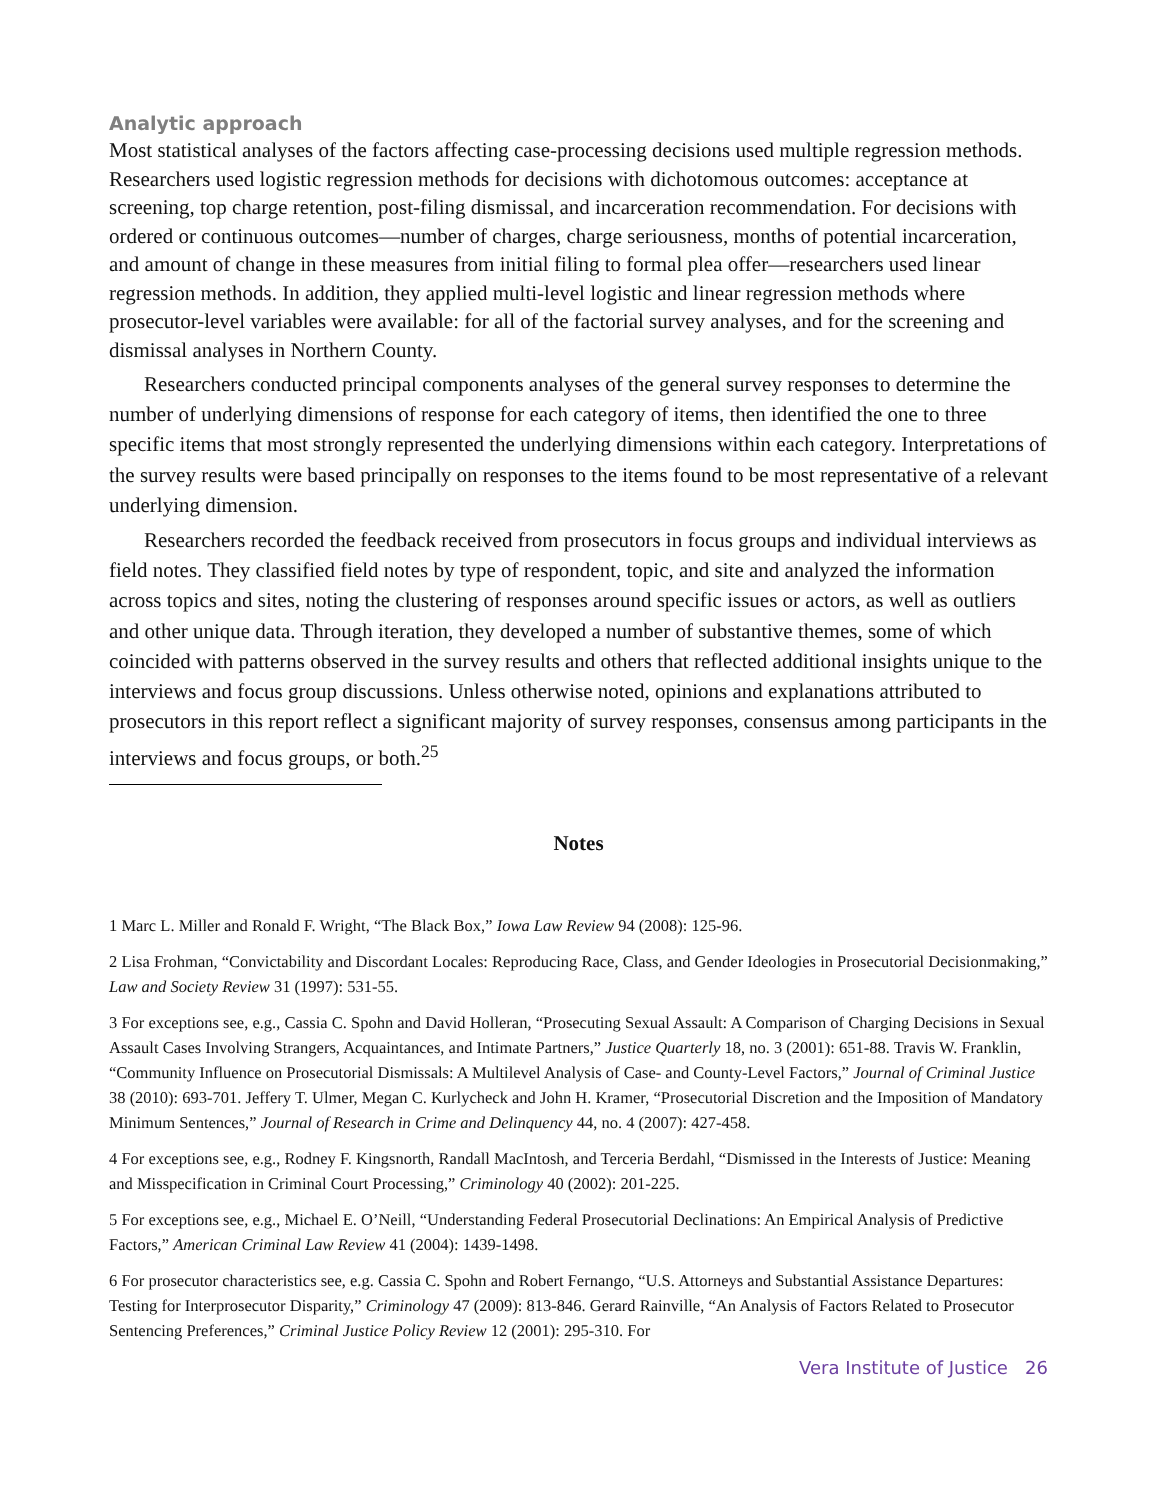Analytic approach
Most statistical analyses of the factors affecting case-processing decisions used multiple regression methods. Researchers used logistic regression methods for decisions with dichotomous outcomes: acceptance at screening, top charge retention, post-filing dismissal, and incarceration recommendation. For decisions with ordered or continuous outcomes—number of charges, charge seriousness, months of potential incarceration, and amount of change in these measures from initial filing to formal plea offer—researchers used linear regression methods. In addition, they applied multi-level logistic and linear regression methods where prosecutor-level variables were available: for all of the factorial survey analyses, and for the screening and dismissal analyses in Northern County.
Researchers conducted principal components analyses of the general survey responses to determine the number of underlying dimensions of response for each category of items, then identified the one to three specific items that most strongly represented the underlying dimensions within each category. Interpretations of the survey results were based principally on responses to the items found to be most representative of a relevant underlying dimension.
Researchers recorded the feedback received from prosecutors in focus groups and individual interviews as field notes. They classified field notes by type of respondent, topic, and site and analyzed the information across topics and sites, noting the clustering of responses around specific issues or actors, as well as outliers and other unique data. Through iteration, they developed a number of substantive themes, some of which coincided with patterns observed in the survey results and others that reflected additional insights unique to the interviews and focus group discussions. Unless otherwise noted, opinions and explanations attributed to prosecutors in this report reflect a significant majority of survey responses, consensus among participants in the interviews and focus groups, or both.<sup>25</sup>
Notes
1 Marc L. Miller and Ronald F. Wright, “The Black Box,” Iowa Law Review 94 (2008): 125-96.
2 Lisa Frohman, “Convictability and Discordant Locales: Reproducing Race, Class, and Gender Ideologies in Prosecutorial Decisionmaking,” Law and Society Review 31 (1997): 531-55.
3 For exceptions see, e.g., Cassia C. Spohn and David Holleran, “Prosecuting Sexual Assault: A Comparison of Charging Decisions in Sexual Assault Cases Involving Strangers, Acquaintances, and Intimate Partners,” Justice Quarterly 18, no. 3 (2001): 651-88. Travis W. Franklin, “Community Influence on Prosecutorial Dismissals: A Multilevel Analysis of Case- and County-Level Factors,” Journal of Criminal Justice 38 (2010): 693-701. Jeffery T. Ulmer, Megan C. Kurlycheck and John H. Kramer, “Prosecutorial Discretion and the Imposition of Mandatory Minimum Sentences,” Journal of Research in Crime and Delinquency 44, no. 4 (2007): 427-458.
4 For exceptions see, e.g., Rodney F. Kingsnorth, Randall MacIntosh, and Terceria Berdahl, “Dismissed in the Interests of Justice: Meaning and Misspecification in Criminal Court Processing,” Criminology 40 (2002): 201-225.
5 For exceptions see, e.g., Michael E. O’Neill, “Understanding Federal Prosecutorial Declinations: An Empirical Analysis of Predictive Factors,” American Criminal Law Review 41 (2004): 1439-1498.
6 For prosecutor characteristics see, e.g. Cassia C. Spohn and Robert Fernango, “U.S. Attorneys and Substantial Assistance Departures: Testing for Interprosecutor Disparity,” Criminology 47 (2009): 813-846. Gerard Rainville, “An Analysis of Factors Related to Prosecutor Sentencing Preferences,” Criminal Justice Policy Review 12 (2001): 295-310. For
Vera Institute of Justice 26